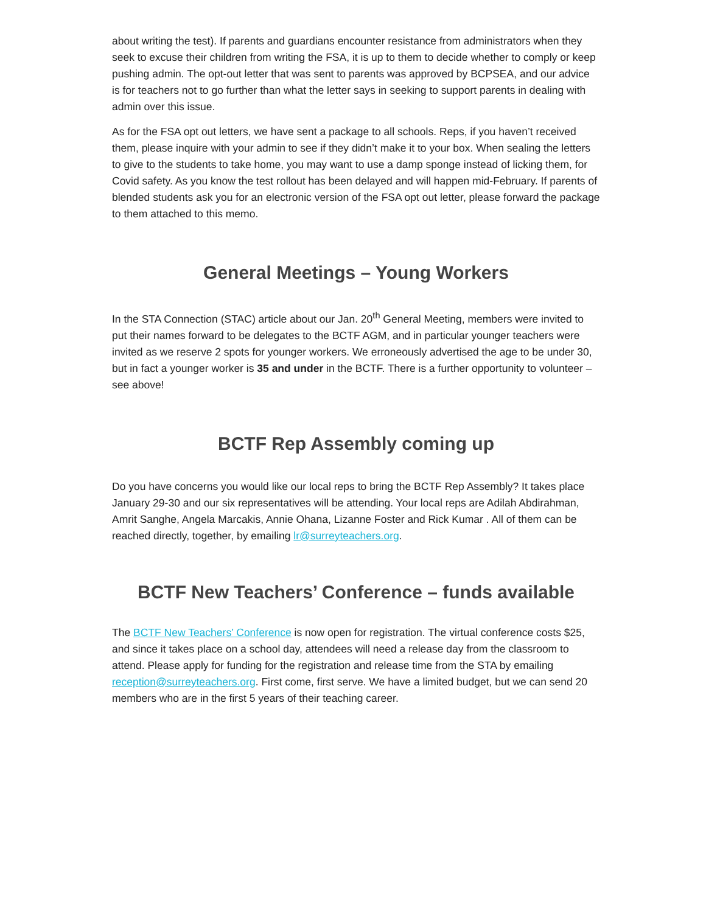about writing the test). If parents and guardians encounter resistance from administrators when they seek to excuse their children from writing the FSA, it is up to them to decide whether to comply or keep pushing admin. The opt-out letter that was sent to parents was approved by BCPSEA, and our advice is for teachers not to go further than what the letter says in seeking to support parents in dealing with admin over this issue.
As for the FSA opt out letters, we have sent a package to all schools. Reps, if you haven’t received them, please inquire with your admin to see if they didn’t make it to your box. When sealing the letters to give to the students to take home, you may want to use a damp sponge instead of licking them, for Covid safety. As you know the test rollout has been delayed and will happen mid-February. If parents of blended students ask you for an electronic version of the FSA opt out letter, please forward the package to them attached to this memo.
General Meetings – Young Workers
In the STA Connection (STAC) article about our Jan. 20<sup>th</sup> General Meeting, members were invited to put their names forward to be delegates to the BCTF AGM, and in particular younger teachers were invited as we reserve 2 spots for younger workers. We erroneously advertised the age to be under 30, but in fact a younger worker is 35 and under in the BCTF. There is a further opportunity to volunteer – see above!
BCTF Rep Assembly coming up
Do you have concerns you would like our local reps to bring the BCTF Rep Assembly? It takes place January 29-30 and our six representatives will be attending. Your local reps are Adilah Abdirahman, Amrit Sanghe, Angela Marcakis, Annie Ohana, Lizanne Foster and Rick Kumar . All of them can be reached directly, together, by emailing lr@surreyteachers.org.
BCTF New Teachers’ Conference – funds available
The BCTF New Teachers’ Conference is now open for registration. The virtual conference costs $25, and since it takes place on a school day, attendees will need a release day from the classroom to attend. Please apply for funding for the registration and release time from the STA by emailing reception@surreyteachers.org. First come, first serve. We have a limited budget, but we can send 20 members who are in the first 5 years of their teaching career.